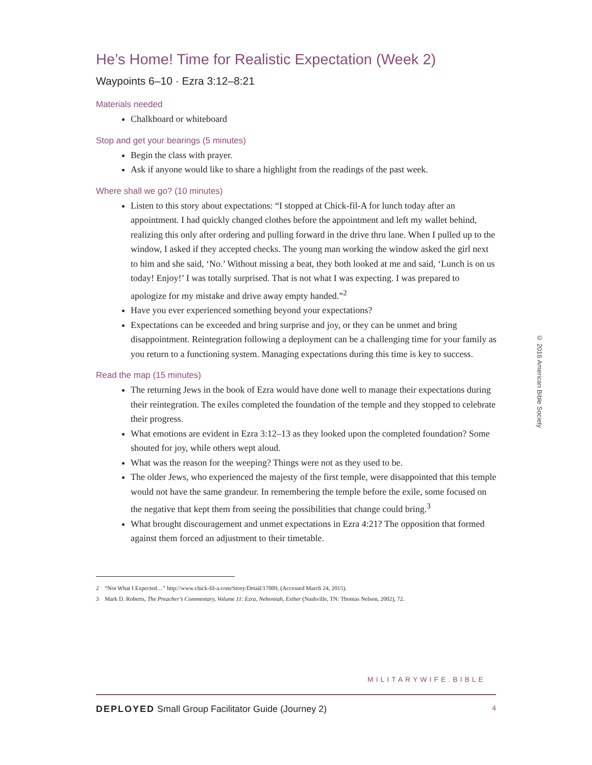He’s Home! Time for Realistic Expectation (Week 2)
Waypoints 6–10 · Ezra 3:12–8:21
Materials needed
Chalkboard or whiteboard
Stop and get your bearings (5 minutes)
Begin the class with prayer.
Ask if anyone would like to share a highlight from the readings of the past week.
Where shall we go? (10 minutes)
Listen to this story about expectations: “I stopped at Chick-fil-A for lunch today after an appointment. I had quickly changed clothes before the appointment and left my wallet behind, realizing this only after ordering and pulling forward in the drive thru lane. When I pulled up to the window, I asked if they accepted checks. The young man working the window asked the girl next to him and she said, ‘No.’ Without missing a beat, they both looked at me and said, ‘Lunch is on us today! Enjoy!’ I was totally surprised. That is not what I was expecting. I was prepared to apologize for my mistake and drive away empty handed.”<sup>2</sup>
Have you ever experienced something beyond your expectations?
Expectations can be exceeded and bring surprise and joy, or they can be unmet and bring disappointment. Reintegration following a deployment can be a challenging time for your family as you return to a functioning system. Managing expectations during this time is key to success.
Read the map (15 minutes)
The returning Jews in the book of Ezra would have done well to manage their expectations during their reintegration. The exiles completed the foundation of the temple and they stopped to celebrate their progress.
What emotions are evident in Ezra 3:12–13 as they looked upon the completed foundation? Some shouted for joy, while others wept aloud.
What was the reason for the weeping? Things were not as they used to be.
The older Jews, who experienced the majesty of the first temple, were disappointed that this temple would not have the same grandeur. In remembering the temple before the exile, some focused on the negative that kept them from seeing the possibilities that change could bring.<sup>3</sup>
What brought discouragement and unmet expectations in Ezra 4:21? The opposition that formed against them forced an adjustment to their timetable.
2 “Not What I Expected…” http://www.chick-fil-a.com/Story/Detail/17009, (Accessed March 24, 2015).
3 Mark D. Roberts, The Preacher’s Commentary, Volume 11: Ezra, Nehemiah, Esther (Nashville, TN: Thomas Nelson, 2002), 72.
© 2016 American Bible Society
MILITARYWIFE.BIBLE
DEPLOYED Small Group Facilitator Guide (Journey 2) 4